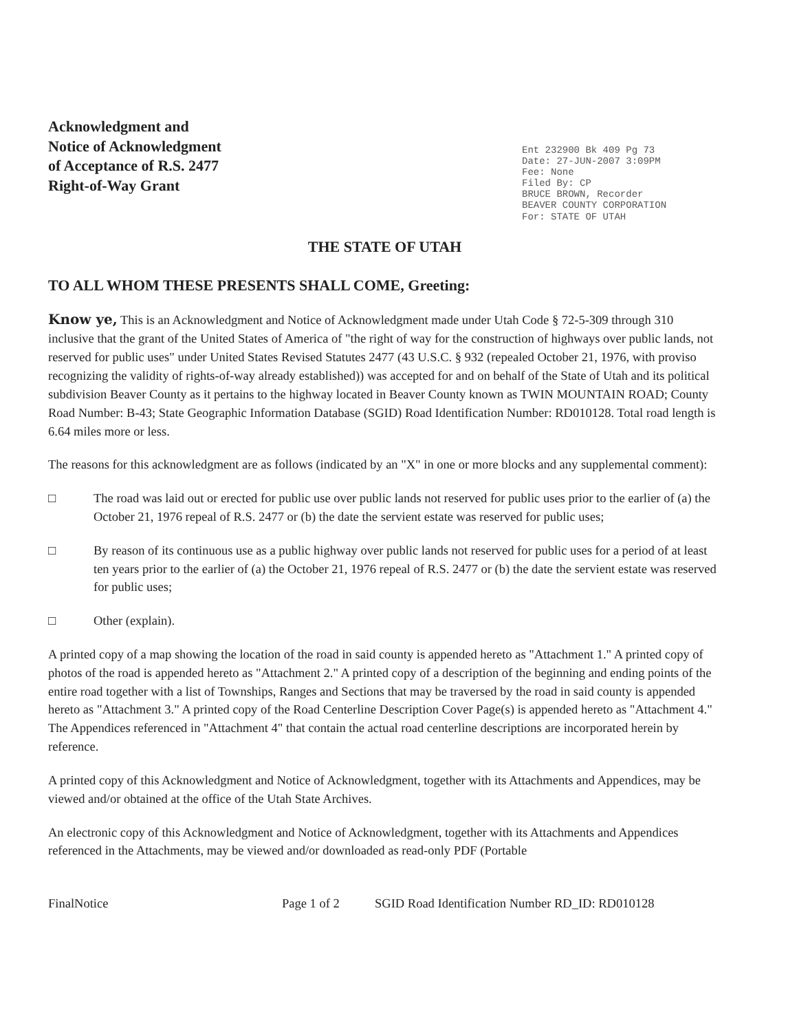Acknowledgment and
Notice of Acknowledgment
of Acceptance of R.S. 2477
Right-of-Way Grant
Ent 232900 Bk 409 Pg 73
Date: 27-JUN-2007 3:09PM
Fee: None
Filed By: CP
BRUCE BROWN, Recorder
BEAVER COUNTY CORPORATION
For: STATE OF UTAH
THE STATE OF UTAH
TO ALL WHOM THESE PRESENTS SHALL COME, Greeting:
Know ye, This is an Acknowledgment and Notice of Acknowledgment made under Utah Code § 72-5-309 through 310 inclusive that the grant of the United States of America of "the right of way for the construction of highways over public lands, not reserved for public uses" under United States Revised Statutes 2477 (43 U.S.C. § 932 (repealed October 21, 1976, with proviso recognizing the validity of rights-of-way already established)) was accepted for and on behalf of the State of Utah and its political subdivision Beaver County as it pertains to the highway located in Beaver County known as TWIN MOUNTAIN ROAD; County Road Number: B-43; State Geographic Information Database (SGID) Road Identification Number: RD010128. Total road length is 6.64 miles more or less.
The reasons for this acknowledgment are as follows (indicated by an "X" in one or more blocks and any supplemental comment):
□ The road was laid out or erected for public use over public lands not reserved for public uses prior to the earlier of (a) the October 21, 1976 repeal of R.S. 2477 or (b) the date the servient estate was reserved for public uses;
□ By reason of its continuous use as a public highway over public lands not reserved for public uses for a period of at least ten years prior to the earlier of (a) the October 21, 1976 repeal of R.S. 2477 or (b) the date the servient estate was reserved for public uses;
□ Other (explain).
A printed copy of a map showing the location of the road in said county is appended hereto as "Attachment 1." A printed copy of photos of the road is appended hereto as "Attachment 2." A printed copy of a description of the beginning and ending points of the entire road together with a list of Townships, Ranges and Sections that may be traversed by the road in said county is appended hereto as "Attachment 3." A printed copy of the Road Centerline Description Cover Page(s) is appended hereto as "Attachment 4." The Appendices referenced in "Attachment 4" that contain the actual road centerline descriptions are incorporated herein by reference.
A printed copy of this Acknowledgment and Notice of Acknowledgment, together with its Attachments and Appendices, may be viewed and/or obtained at the office of the Utah State Archives.
An electronic copy of this Acknowledgment and Notice of Acknowledgment, together with its Attachments and Appendices referenced in the Attachments, may be viewed and/or downloaded as read-only PDF (Portable
FinalNotice Page 1 of 2 SGID Road Identification Number RD_ID: RD010128